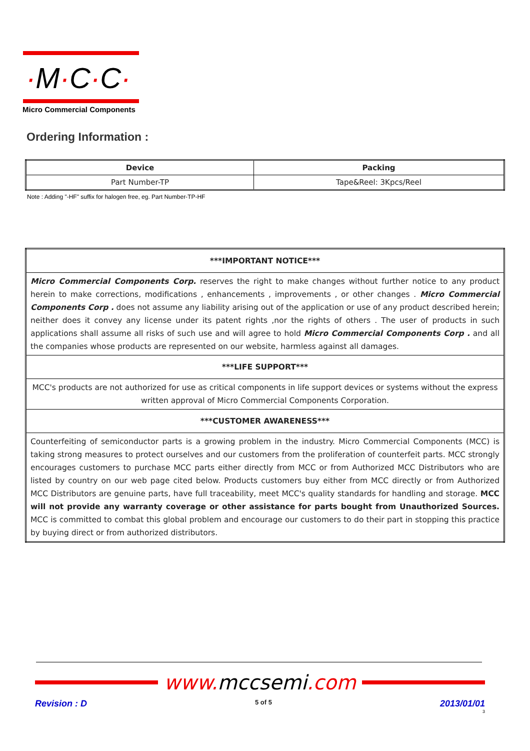·M·C·C·
Micro Commercial Components
Ordering Information :
| Device | Packing |
| --- | --- |
| Part Number-TP | Tape&Reel: 3Kpcs/Reel |
Note : Adding "-HF" suffix for halogen free, eg. Part Number-TP-HF
| ***IMPORTANT NOTICE*** |
| Micro Commercial Components Corp. reserves the right to make changes without further notice to any product herein to make corrections, modifications , enhancements , improvements , or other changes . Micro Commercial Components Corp . does not assume any liability arising out of the application or use of any product described herein; neither does it convey any license under its patent rights ,nor the rights of others . The user of products in such applications shall assume all risks of such use and will agree to hold Micro Commercial Components Corp . and all the companies whose products are represented on our website, harmless against all damages. |
| ***LIFE SUPPORT*** |
| MCC's products are not authorized for use as critical components in life support devices or systems without the express written approval of Micro Commercial Components Corporation. |
| ***CUSTOMER AWARENESS*** |
| Counterfeiting of semiconductor parts is a growing problem in the industry. Micro Commercial Components (MCC) is taking strong measures to protect ourselves and our customers from the proliferation of counterfeit parts. MCC strongly encourages customers to purchase MCC parts either directly from MCC or from Authorized MCC Distributors who are listed by country on our web page cited below. Products customers buy either from MCC directly or from Authorized MCC Distributors are genuine parts, have full traceability, meet MCC's quality standards for handling and storage. MCC will not provide any warranty coverage or other assistance for parts bought from Unauthorized Sources. MCC is committed to combat this global problem and encourage our customers to do their part in stopping this practice by buying direct or from authorized distributors. |
www. mccsemi.com
Revision : D 5 of 5 2013/01/01
3